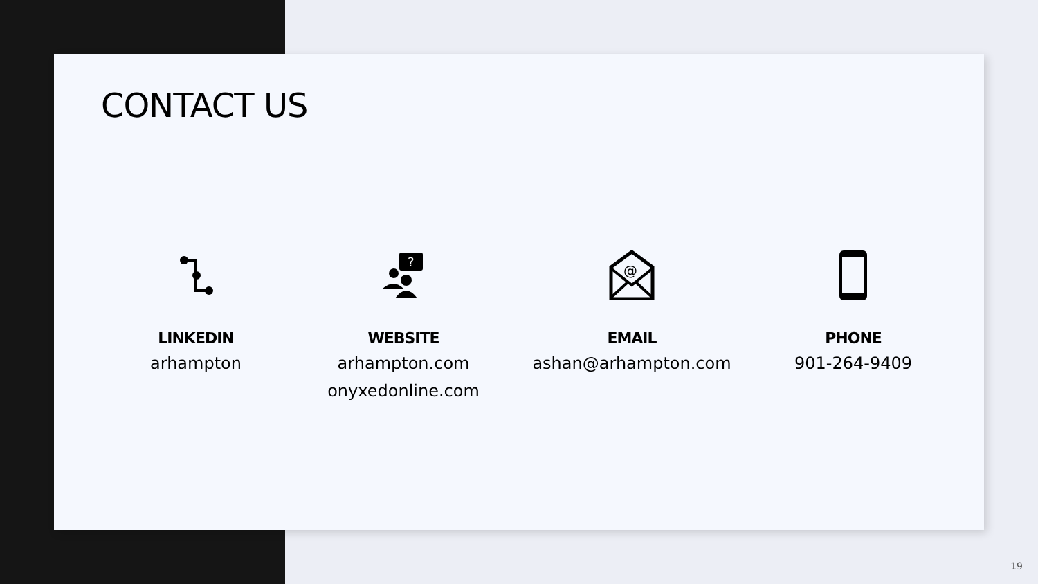CONTACT US
LINKEDIN
arhampton
?
WEBSITE
arhampton.com
onyxedonline.com
@
EMAIL
ashan@arhampton.com
PHONE
901-264-9409
19